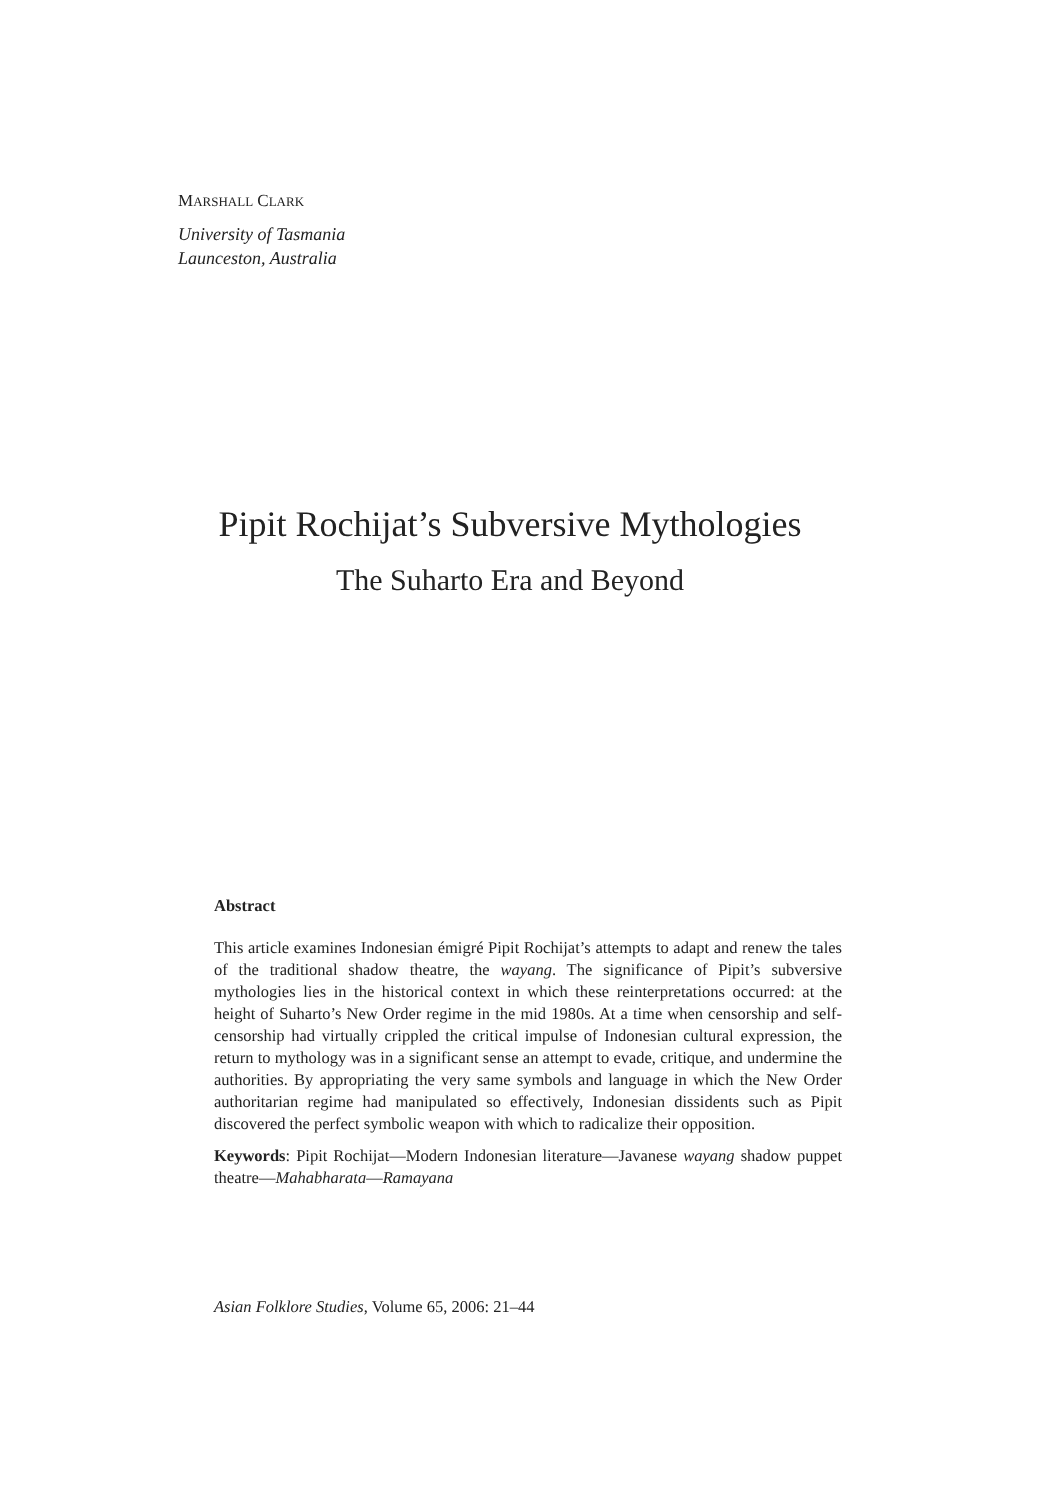MARSHALL CLARK
University of Tasmania
Launceston, Australia
Pipit Rochijat’s Subversive Mythologies
The Suharto Era and Beyond
Abstract
This article examines Indonesian émigré Pipit Rochijat’s attempts to adapt and renew the tales of the traditional shadow theatre, the wayang. The significance of Pipit’s subversive mythologies lies in the historical context in which these reinterpretations occurred: at the height of Suharto’s New Order regime in the mid 1980s. At a time when censorship and self-censorship had virtually crippled the critical impulse of Indonesian cultural expression, the return to mythology was in a significant sense an attempt to evade, critique, and undermine the authorities. By appropriating the very same symbols and language in which the New Order authoritarian regime had manipulated so effectively, Indonesian dissidents such as Pipit discovered the perfect symbolic weapon with which to radicalize their opposition.
Keywords: Pipit Rochijat—Modern Indonesian literature—Javanese wayang shadow puppet theatre—Mahabharata—Ramayana
Asian Folklore Studies, Volume 65, 2006: 21–44